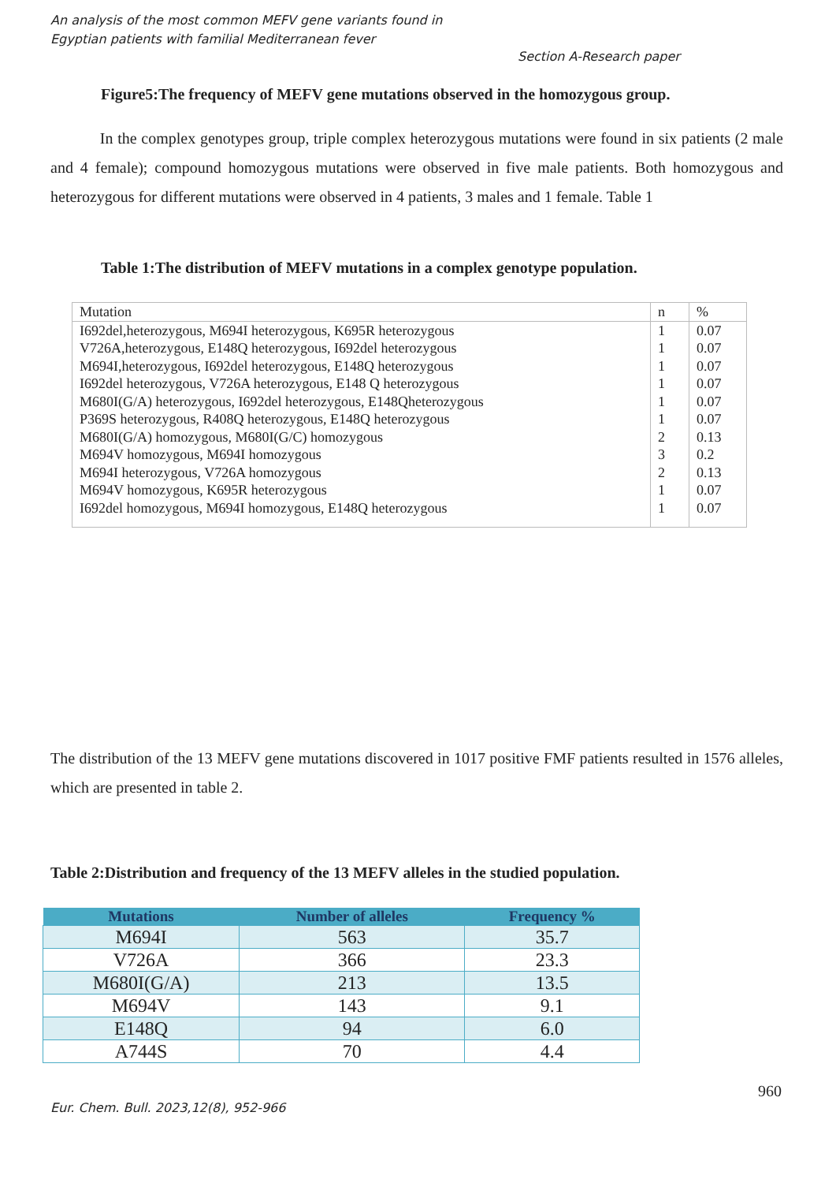An analysis of the most common MEFV gene variants found in
Egyptian patients with familial Mediterranean fever
Section A-Research paper
Figure5:The frequency of MEFV gene mutations observed in the homozygous group.
In the complex genotypes group, triple complex heterozygous mutations were found in six patients (2 male and 4 female); compound homozygous mutations were observed in five male patients. Both homozygous and heterozygous for different mutations were observed in 4 patients, 3 males and 1 female. Table 1
Table 1:The distribution of MEFV mutations in a complex genotype population.
| Mutation | n | % |
| I692del,heterozygous, M694I heterozygous, K695R heterozygous | 1 | 0.07 |
| V726A,heterozygous, E148Q heterozygous, I692del heterozygous | 1 | 0.07 |
| M694I,heterozygous, I692del heterozygous, E148Q heterozygous | 1 | 0.07 |
| I692del heterozygous, V726A heterozygous, E148 Q heterozygous | 1 | 0.07 |
| M680I(G/A) heterozygous, I692del heterozygous, E148Qheterozygous | 1 | 0.07 |
| P369S heterozygous, R408Q heterozygous, E148Q heterozygous | 1 | 0.07 |
| M680I(G/A) homozygous, M680I(G/C) homozygous | 2 | 0.13 |
| M694V homozygous, M694I homozygous | 3 | 0.2 |
| M694I heterozygous, V726A homozygous | 2 | 0.13 |
| M694V homozygous, K695R heterozygous | 1 | 0.07 |
| I692del homozygous, M694I homozygous, E148Q heterozygous | 1 | 0.07 |
The distribution of the 13 MEFV gene mutations discovered in 1017 positive FMF patients resulted in 1576 alleles, which are presented in table 2.
Table 2:Distribution and frequency of the 13 MEFV alleles in the studied population.
| Mutations | Number of alleles | Frequency % |
| --- | --- | --- |
| M694I | 563 | 35.7 |
| V726A | 366 | 23.3 |
| M680I(G/A) | 213 | 13.5 |
| M694V | 143 | 9.1 |
| E148Q | 94 | 6.0 |
| A744S | 70 | 4.4 |
960
Eur. Chem. Bull. 2023,12(8), 952-966